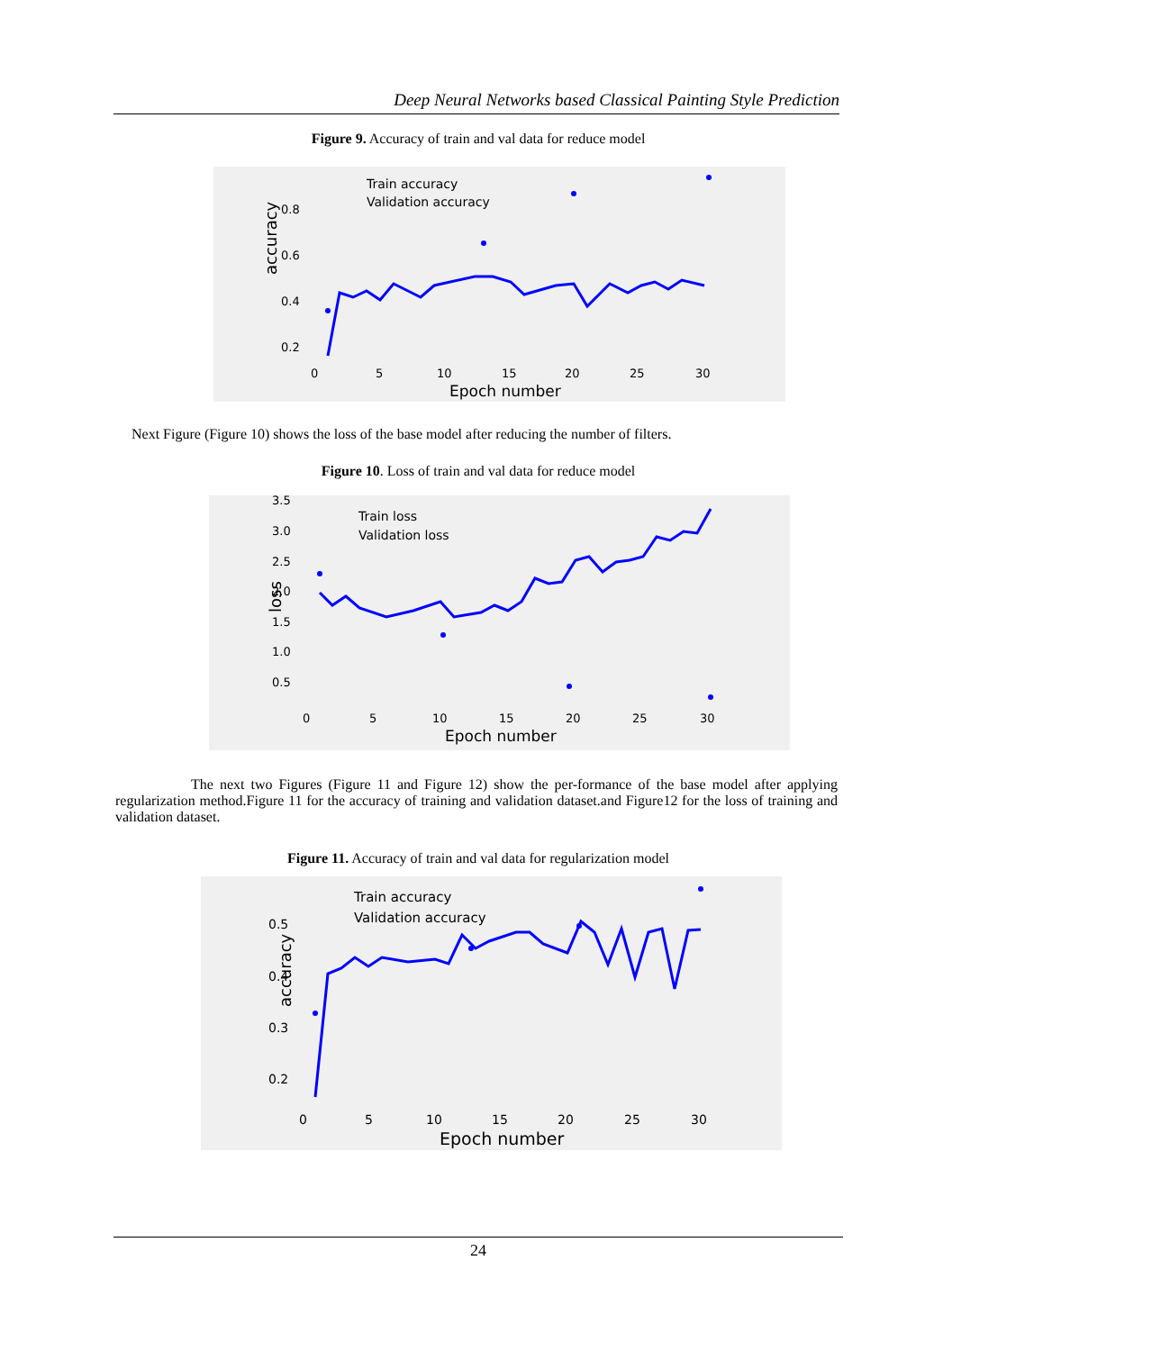Deep Neural Networks based Classical Painting Style Prediction
Figure 9. Accuracy of train and val data for reduce model
accuracy
0.8
0.6
0.4
0.2
0
5
10
15
20
25
30
Epoch number
Train accuracy
Validation accuracy
Next Figure (Figure 10) shows the loss of the base model after reducing the number of filters.
Figure 10. Loss of train and val data for reduce model
loss
3.5
3.0
2.5
2.0
1.5
1.0
0.5
0
5
10
15
20
25
30
Epoch number
Train loss
Validation loss
The next two Figures (Figure 11 and Figure 12) show the per-formance of the base model after applying regularization method.Figure 11 for the accuracy of training and validation dataset.and Figure12 for the loss of training and validation dataset.
Figure 11. Accuracy of train and val data for regularization model
accuracy
0.5
0.4
0.3
0.2
0
5
10
15
20
25
30
Epoch number
Train accuracy
Validation accuracy
24